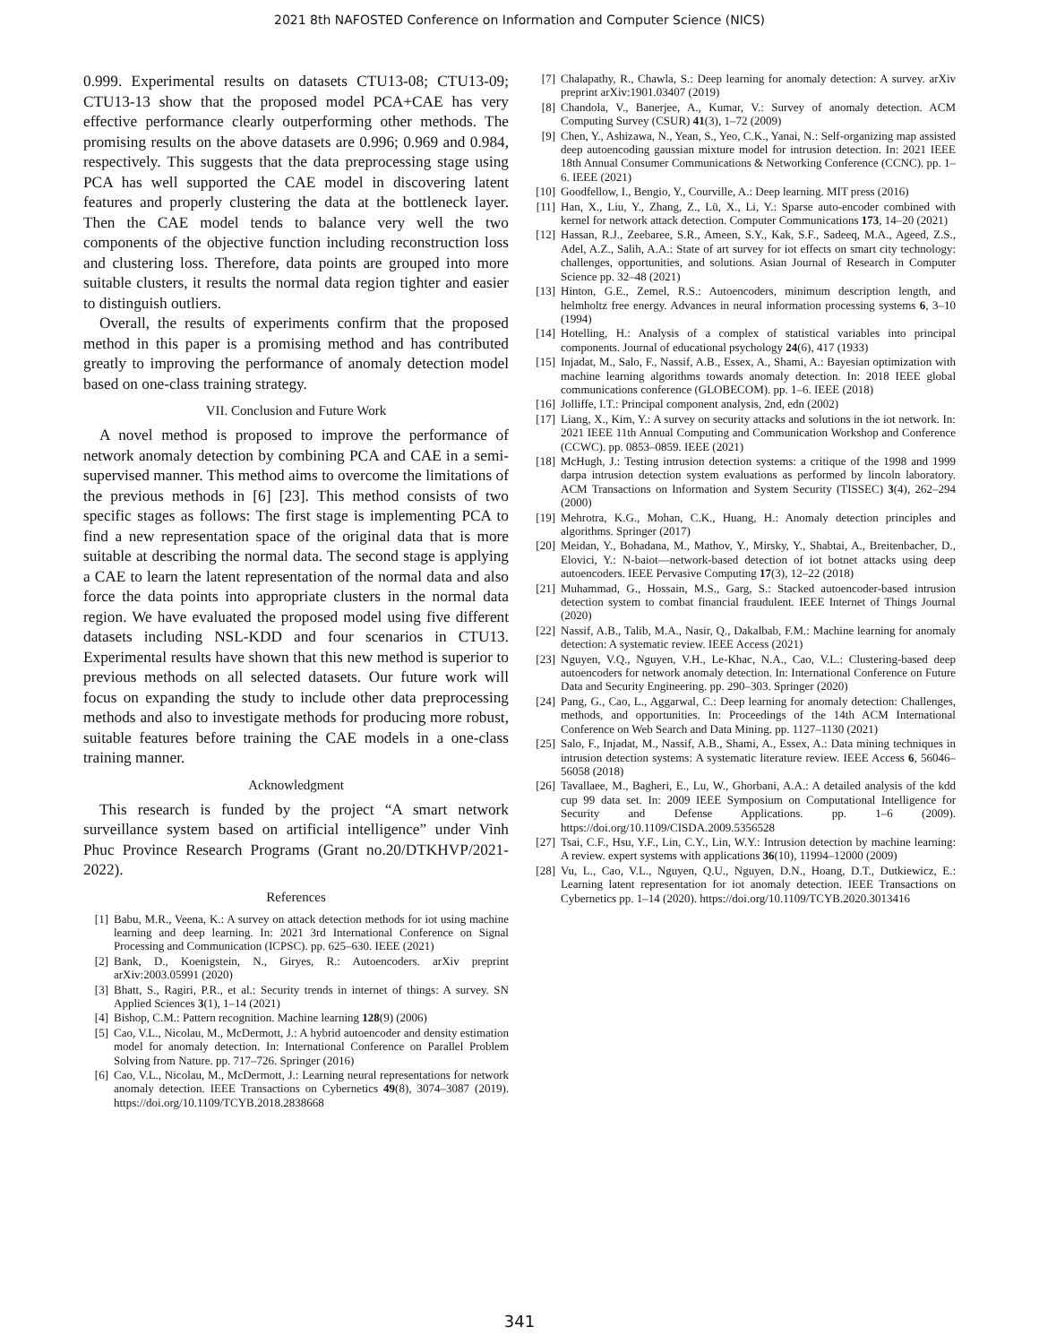2021 8th NAFOSTED Conference on Information and Computer Science (NICS)
0.999. Experimental results on datasets CTU13-08; CTU13-09; CTU13-13 show that the proposed model PCA+CAE has very effective performance clearly outperforming other methods. The promising results on the above datasets are 0.996; 0.969 and 0.984, respectively. This suggests that the data preprocessing stage using PCA has well supported the CAE model in discovering latent features and properly clustering the data at the bottleneck layer. Then the CAE model tends to balance very well the two components of the objective function including reconstruction loss and clustering loss. Therefore, data points are grouped into more suitable clusters, it results the normal data region tighter and easier to distinguish outliers.
Overall, the results of experiments confirm that the proposed method in this paper is a promising method and has contributed greatly to improving the performance of anomaly detection model based on one-class training strategy.
VII. Conclusion and Future Work
A novel method is proposed to improve the performance of network anomaly detection by combining PCA and CAE in a semi-supervised manner. This method aims to overcome the limitations of the previous methods in [6] [23]. This method consists of two specific stages as follows: The first stage is implementing PCA to find a new representation space of the original data that is more suitable at describing the normal data. The second stage is applying a CAE to learn the latent representation of the normal data and also force the data points into appropriate clusters in the normal data region. We have evaluated the proposed model using five different datasets including NSL-KDD and four scenarios in CTU13. Experimental results have shown that this new method is superior to previous methods on all selected datasets. Our future work will focus on expanding the study to include other data preprocessing methods and also to investigate methods for producing more robust, suitable features before training the CAE models in a one-class training manner.
Acknowledgment
This research is funded by the project “A smart network surveillance system based on artificial intelligence” under Vinh Phuc Province Research Programs (Grant no.20/DTKHVP/2021-2022).
References
[1] Babu, M.R., Veena, K.: A survey on attack detection methods for iot using machine learning and deep learning. In: 2021 3rd International Conference on Signal Processing and Communication (ICPSC). pp. 625–630. IEEE (2021)
[2] Bank, D., Koenigstein, N., Giryes, R.: Autoencoders. arXiv preprint arXiv:2003.05991 (2020)
[3] Bhatt, S., Ragiri, P.R., et al.: Security trends in internet of things: A survey. SN Applied Sciences 3(1), 1–14 (2021)
[4] Bishop, C.M.: Pattern recognition. Machine learning 128(9) (2006)
[5] Cao, V.L., Nicolau, M., McDermott, J.: A hybrid autoencoder and density estimation model for anomaly detection. In: International Conference on Parallel Problem Solving from Nature. pp. 717–726. Springer (2016)
[6] Cao, V.L., Nicolau, M., McDermott, J.: Learning neural representations for network anomaly detection. IEEE Transactions on Cybernetics 49(8), 3074–3087 (2019). https://doi.org/10.1109/TCYB.2018.2838668
[7] Chalapathy, R., Chawla, S.: Deep learning for anomaly detection: A survey. arXiv preprint arXiv:1901.03407 (2019)
[8] Chandola, V., Banerjee, A., Kumar, V.: Survey of anomaly detection. ACM Computing Survey (CSUR) 41(3), 1–72 (2009)
[9] Chen, Y., Ashizawa, N., Yean, S., Yeo, C.K., Yanai, N.: Self-organizing map assisted deep autoencoding gaussian mixture model for intrusion detection. In: 2021 IEEE 18th Annual Consumer Communications & Networking Conference (CCNC). pp. 1–6. IEEE (2021)
[10] Goodfellow, I., Bengio, Y., Courville, A.: Deep learning. MIT press (2016)
[11] Han, X., Liu, Y., Zhang, Z., Lü, X., Li, Y.: Sparse auto-encoder combined with kernel for network attack detection. Computer Communications 173, 14–20 (2021)
[12] Hassan, R.J., Zeebaree, S.R., Ameen, S.Y., Kak, S.F., Sadeeq, M.A., Ageed, Z.S., Adel, A.Z., Salih, A.A.: State of art survey for iot effects on smart city technology: challenges, opportunities, and solutions. Asian Journal of Research in Computer Science pp. 32–48 (2021)
[13] Hinton, G.E., Zemel, R.S.: Autoencoders, minimum description length, and helmholtz free energy. Advances in neural information processing systems 6, 3–10 (1994)
[14] Hotelling, H.: Analysis of a complex of statistical variables into principal components. Journal of educational psychology 24(6), 417 (1933)
[15] Injadat, M., Salo, F., Nassif, A.B., Essex, A., Shami, A.: Bayesian optimization with machine learning algorithms towards anomaly detection. In: 2018 IEEE global communications conference (GLOBECOM). pp. 1–6. IEEE (2018)
[16] Jolliffe, I.T.: Principal component analysis, 2nd, edn (2002)
[17] Liang, X., Kim, Y.: A survey on security attacks and solutions in the iot network. In: 2021 IEEE 11th Annual Computing and Communication Workshop and Conference (CCWC). pp. 0853–0859. IEEE (2021)
[18] McHugh, J.: Testing intrusion detection systems: a critique of the 1998 and 1999 darpa intrusion detection system evaluations as performed by lincoln laboratory. ACM Transactions on Information and System Security (TISSEC) 3(4), 262–294 (2000)
[19] Mehrotra, K.G., Mohan, C.K., Huang, H.: Anomaly detection principles and algorithms. Springer (2017)
[20] Meidan, Y., Bohadana, M., Mathov, Y., Mirsky, Y., Shabtai, A., Breitenbacher, D., Elovici, Y.: N-baiot—network-based detection of iot botnet attacks using deep autoencoders. IEEE Pervasive Computing 17(3), 12–22 (2018)
[21] Muhammad, G., Hossain, M.S., Garg, S.: Stacked autoencoder-based intrusion detection system to combat financial fraudulent. IEEE Internet of Things Journal (2020)
[22] Nassif, A.B., Talib, M.A., Nasir, Q., Dakalbab, F.M.: Machine learning for anomaly detection: A systematic review. IEEE Access (2021)
[23] Nguyen, V.Q., Nguyen, V.H., Le-Khac, N.A., Cao, V.L.: Clustering-based deep autoencoders for network anomaly detection. In: International Conference on Future Data and Security Engineering. pp. 290–303. Springer (2020)
[24] Pang, G., Cao, L., Aggarwal, C.: Deep learning for anomaly detection: Challenges, methods, and opportunities. In: Proceedings of the 14th ACM International Conference on Web Search and Data Mining. pp. 1127–1130 (2021)
[25] Salo, F., Injadat, M., Nassif, A.B., Shami, A., Essex, A.: Data mining techniques in intrusion detection systems: A systematic literature review. IEEE Access 6, 56046–56058 (2018)
[26] Tavallaee, M., Bagheri, E., Lu, W., Ghorbani, A.A.: A detailed analysis of the kdd cup 99 data set. In: 2009 IEEE Symposium on Computational Intelligence for Security and Defense Applications. pp. 1–6 (2009). https://doi.org/10.1109/CISDA.2009.5356528
[27] Tsai, C.F., Hsu, Y.F., Lin, C.Y., Lin, W.Y.: Intrusion detection by machine learning: A review. expert systems with applications 36(10), 11994–12000 (2009)
[28] Vu, L., Cao, V.L., Nguyen, Q.U., Nguyen, D.N., Hoang, D.T., Dutkiewicz, E.: Learning latent representation for iot anomaly detection. IEEE Transactions on Cybernetics pp. 1–14 (2020). https://doi.org/10.1109/TCYB.2020.3013416
341